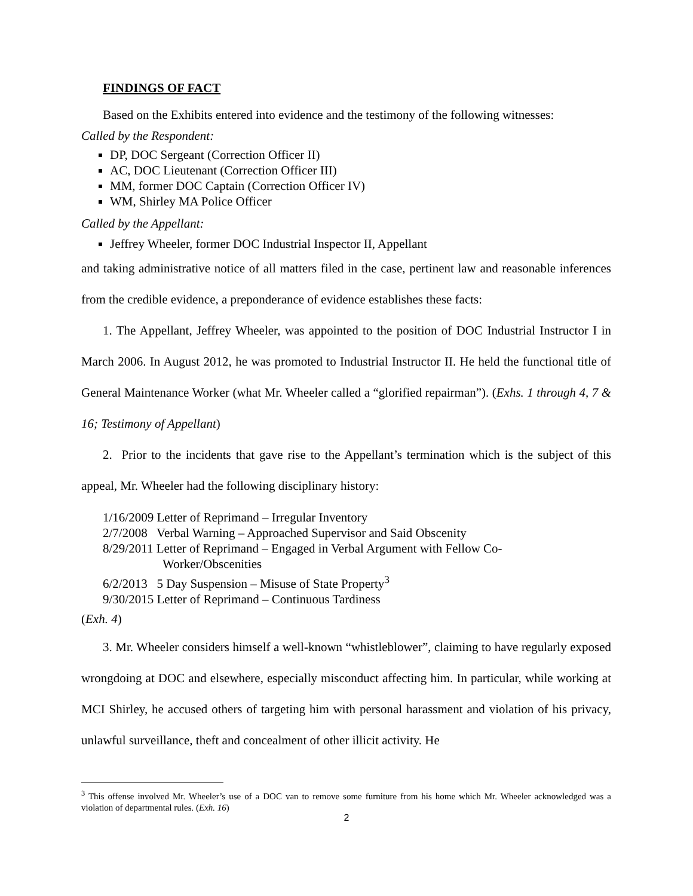FINDINGS OF FACT
Based on the Exhibits entered into evidence and the testimony of the following witnesses:
Called by the Respondent:
DP, DOC Sergeant (Correction Officer II)
AC, DOC Lieutenant (Correction Officer III)
MM, former DOC Captain (Correction Officer IV)
WM, Shirley MA Police Officer
Called by the Appellant:
Jeffrey Wheeler, former DOC Industrial Inspector II, Appellant
and taking administrative notice of all matters filed in the case, pertinent law and reasonable inferences from the credible evidence, a preponderance of evidence establishes these facts:
1. The Appellant, Jeffrey Wheeler, was appointed to the position of DOC Industrial Instructor I in March 2006. In August 2012, he was promoted to Industrial Instructor II. He held the functional title of General Maintenance Worker (what Mr. Wheeler called a “glorified repairman”). (Exhs. 1 through 4, 7 & 16; Testimony of Appellant)
2. Prior to the incidents that gave rise to the Appellant’s termination which is the subject of this appeal, Mr. Wheeler had the following disciplinary history:
1/16/2009 Letter of Reprimand – Irregular Inventory
2/7/2008 Verbal Warning – Approached Supervisor and Said Obscenity
8/29/2011 Letter of Reprimand – Engaged in Verbal Argument with Fellow Co-
Worker/Obscenities
6/2/2013 5 Day Suspension – Misuse of State Property<sup>3</sup>
9/30/2015 Letter of Reprimand – Continuous Tardiness
(Exh. 4)
3. Mr. Wheeler considers himself a well-known “whistleblower”, claiming to have regularly exposed wrongdoing at DOC and elsewhere, especially misconduct affecting him. In particular, while working at MCI Shirley, he accused others of targeting him with personal harassment and violation of his privacy, unlawful surveillance, theft and concealment of other illicit activity. He
<sup>3</sup> This offense involved Mr. Wheeler’s use of a DOC van to remove some furniture from his home which Mr. Wheeler acknowledged was a violation of departmental rules. (Exh. 16)
2